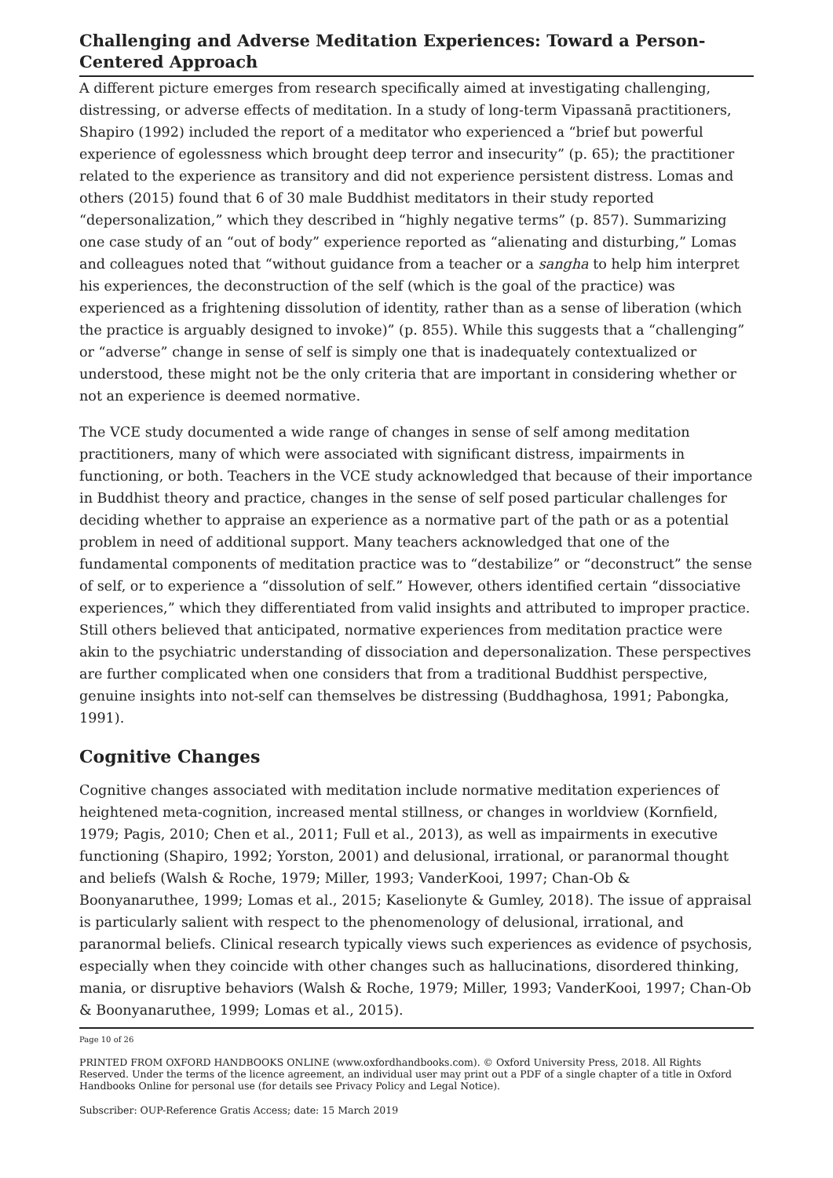Challenging and Adverse Meditation Experiences: Toward a Person-Centered Approach
A different picture emerges from research specifically aimed at investigating challenging, distressing, or adverse effects of meditation. In a study of long-term Vipassanā practitioners, Shapiro (1992) included the report of a meditator who experienced a “brief but powerful experience of egolessness which brought deep terror and insecurity” (p. 65); the practitioner related to the experience as transitory and did not experience persistent distress. Lomas and others (2015) found that 6 of 30 male Buddhist meditators in their study reported “depersonalization,” which they described in “highly negative terms” (p. 857). Summarizing one case study of an “out of body” experience reported as “alienating and disturbing,” Lomas and colleagues noted that “without guidance from a teacher or a sangha to help him interpret his experiences, the deconstruction of the self (which is the goal of the practice) was experienced as a frightening dissolution of identity, rather than as a sense of liberation (which the practice is arguably designed to invoke)” (p. 855). While this suggests that a “challenging” or “adverse” change in sense of self is simply one that is inadequately contextualized or understood, these might not be the only criteria that are important in considering whether or not an experience is deemed normative.
The VCE study documented a wide range of changes in sense of self among meditation practitioners, many of which were associated with significant distress, impairments in functioning, or both. Teachers in the VCE study acknowledged that because of their importance in Buddhist theory and practice, changes in the sense of self posed particular challenges for deciding whether to appraise an experience as a normative part of the path or as a potential problem in need of additional support. Many teachers acknowledged that one of the fundamental components of meditation practice was to “destabilize” or “deconstruct” the sense of self, or to experience a “dissolution of self.” However, others identified certain “dissociative experiences,” which they differentiated from valid insights and attributed to improper practice. Still others believed that anticipated, normative experiences from meditation practice were akin to the psychiatric understanding of dissociation and depersonalization. These perspectives are further complicated when one considers that from a traditional Buddhist perspective, genuine insights into not-self can themselves be distressing (Buddhaghosa, 1991; Pabongka, 1991).
Cognitive Changes
Cognitive changes associated with meditation include normative meditation experiences of heightened meta-cognition, increased mental stillness, or changes in worldview (Kornfield, 1979; Pagis, 2010; Chen et al., 2011; Full et al., 2013), as well as impairments in executive functioning (Shapiro, 1992; Yorston, 2001) and delusional, irrational, or paranormal thought and beliefs (Walsh & Roche, 1979; Miller, 1993; VanderKooi, 1997; Chan-Ob & Boonyanaruthee, 1999; Lomas et al., 2015; Kaselionyte & Gumley, 2018). The issue of appraisal is particularly salient with respect to the phenomenology of delusional, irrational, and paranormal beliefs. Clinical research typically views such experiences as evidence of psychosis, especially when they coincide with other changes such as hallucinations, disordered thinking, mania, or disruptive behaviors (Walsh & Roche, 1979; Miller, 1993; VanderKooi, 1997; Chan-Ob & Boonyanaruthee, 1999; Lomas et al., 2015).
Page 10 of 26
PRINTED FROM OXFORD HANDBOOKS ONLINE (www.oxfordhandbooks.com). © Oxford University Press, 2018. All Rights Reserved. Under the terms of the licence agreement, an individual user may print out a PDF of a single chapter of a title in Oxford Handbooks Online for personal use (for details see Privacy Policy and Legal Notice).
Subscriber: OUP-Reference Gratis Access; date: 15 March 2019